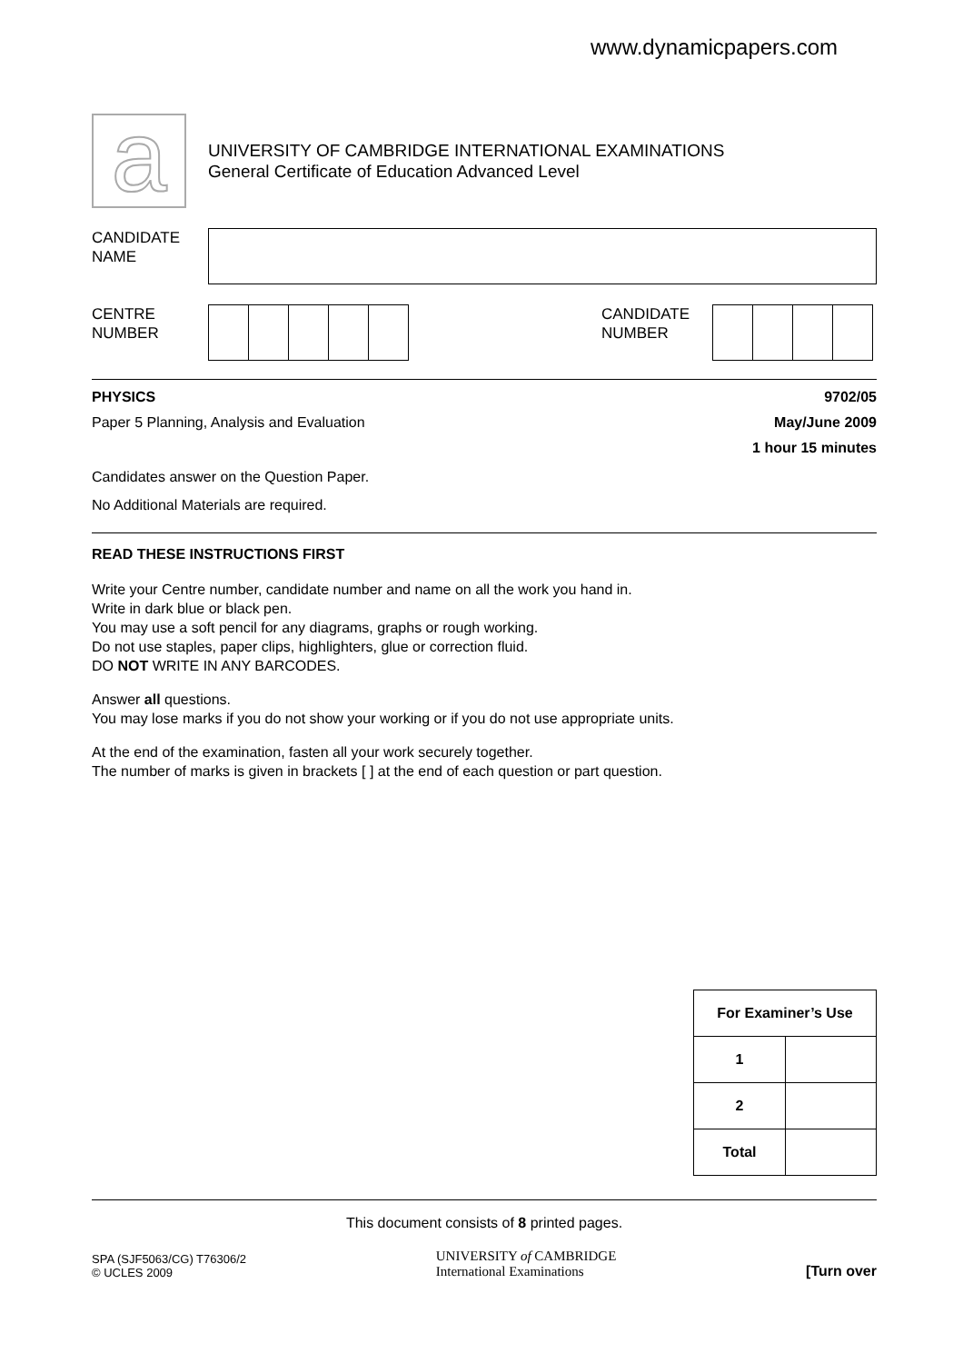www.dynamicpapers.com
a
UNIVERSITY OF CAMBRIDGE INTERNATIONAL EXAMINATIONS
General Certificate of Education Advanced Level
CANDIDATE
NAME
CENTRE
NUMBER
CANDIDATE
NUMBER
PHYSICS 9702/05
Paper 5 Planning, Analysis and Evaluation May/June 2009
1 hour 15 minutes
Candidates answer on the Question Paper.
No Additional Materials are required.
READ THESE INSTRUCTIONS FIRST
Write your Centre number, candidate number and name on all the work you hand in.
Write in dark blue or black pen.
You may use a soft pencil for any diagrams, graphs or rough working.
Do not use staples, paper clips, highlighters, glue or correction fluid.
DO NOT WRITE IN ANY BARCODES.
Answer all questions.
You may lose marks if you do not show your working or if you do not use appropriate units.
At the end of the examination, fasten all your work securely together.
The number of marks is given in brackets [ ] at the end of each question or part question.
| For Examiner’s Use | |
| --- | --- |
| 1 | |
| 2 | |
| Total | |
This document consists of 8 printed pages.
SPA (SJF5063/CG) T76306/2
© UCLES 2009
UNIVERSITY of CAMBRIDGE
International Examinations
[Turn over